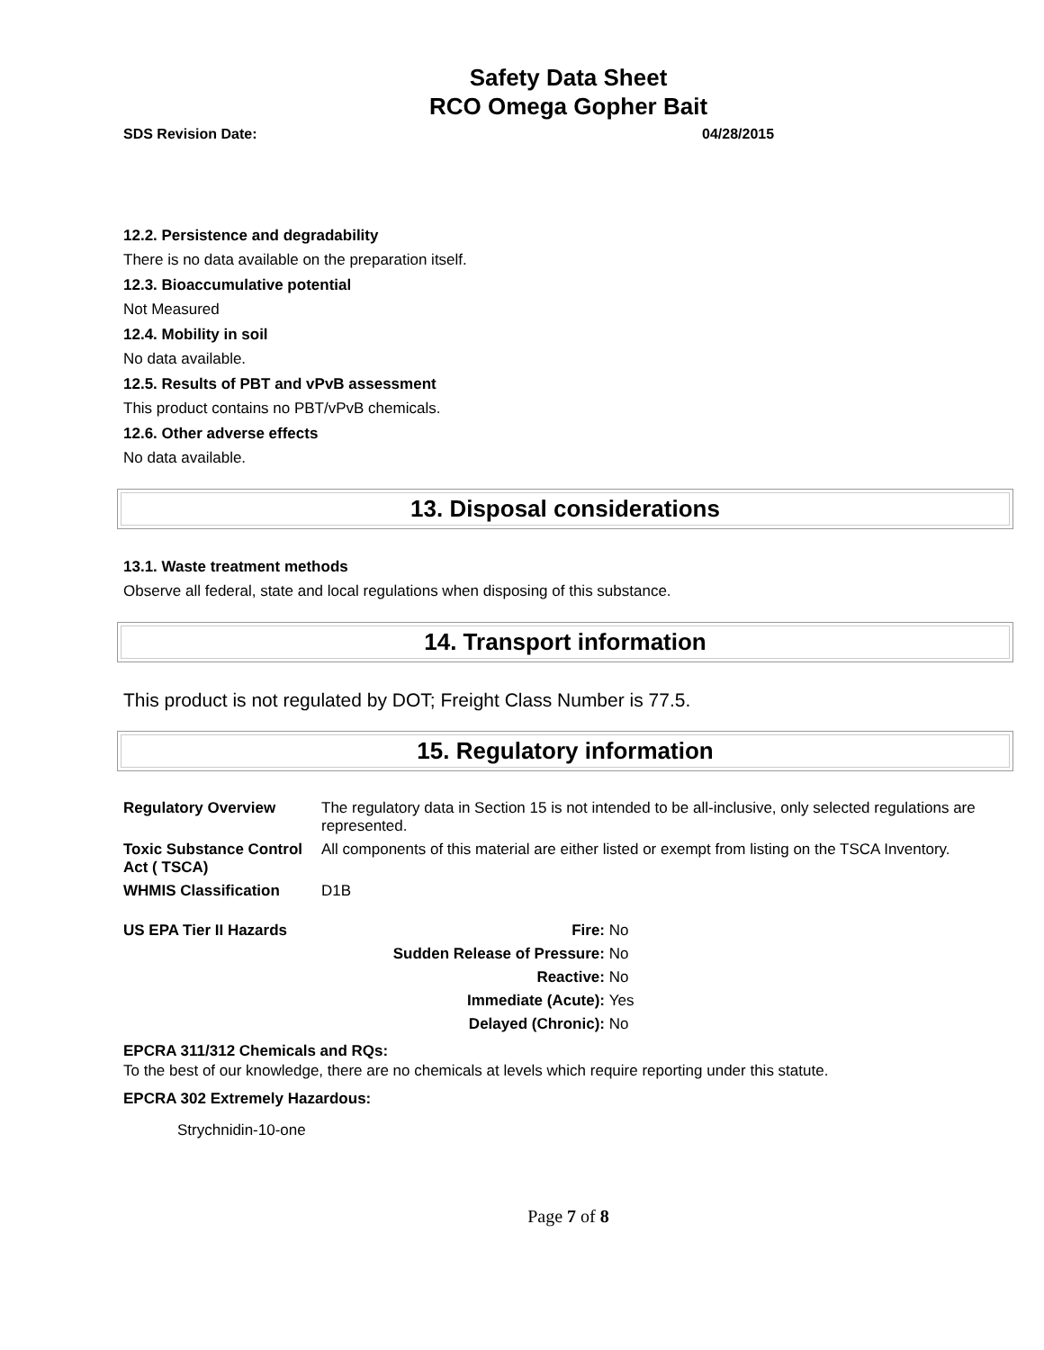Safety Data Sheet
RCO Omega Gopher Bait
SDS Revision Date: 04/28/2015
12.2. Persistence and degradability
There is no data available on the preparation itself.
12.3. Bioaccumulative potential
Not Measured
12.4. Mobility in soil
No data available.
12.5. Results of PBT and vPvB assessment
This product contains no PBT/vPvB chemicals.
12.6. Other adverse effects
No data available.
13. Disposal considerations
13.1. Waste treatment methods
Observe all federal, state and local regulations when disposing of this substance.
14. Transport information
This product is not regulated by DOT; Freight Class Number is 77.5.
15. Regulatory information
| Regulatory Overview | The regulatory data in Section 15 is not intended to be all-inclusive, only selected regulations are represented. |
| Toxic Substance Control Act ( TSCA) | All components of this material are either listed or exempt from listing on the TSCA Inventory. |
| WHMIS Classification | D1B |
| US EPA Tier II Hazards | Fire: | No |
| | Sudden Release of Pressure: | No |
| | Reactive: | No |
| | Immediate (Acute): | Yes |
| | Delayed (Chronic): | No |
EPCRA 311/312 Chemicals and RQs:
To the best of our knowledge, there are no chemicals at levels which require reporting under this statute.
EPCRA 302 Extremely Hazardous:
Strychnidin-10-one
Page 7 of 8